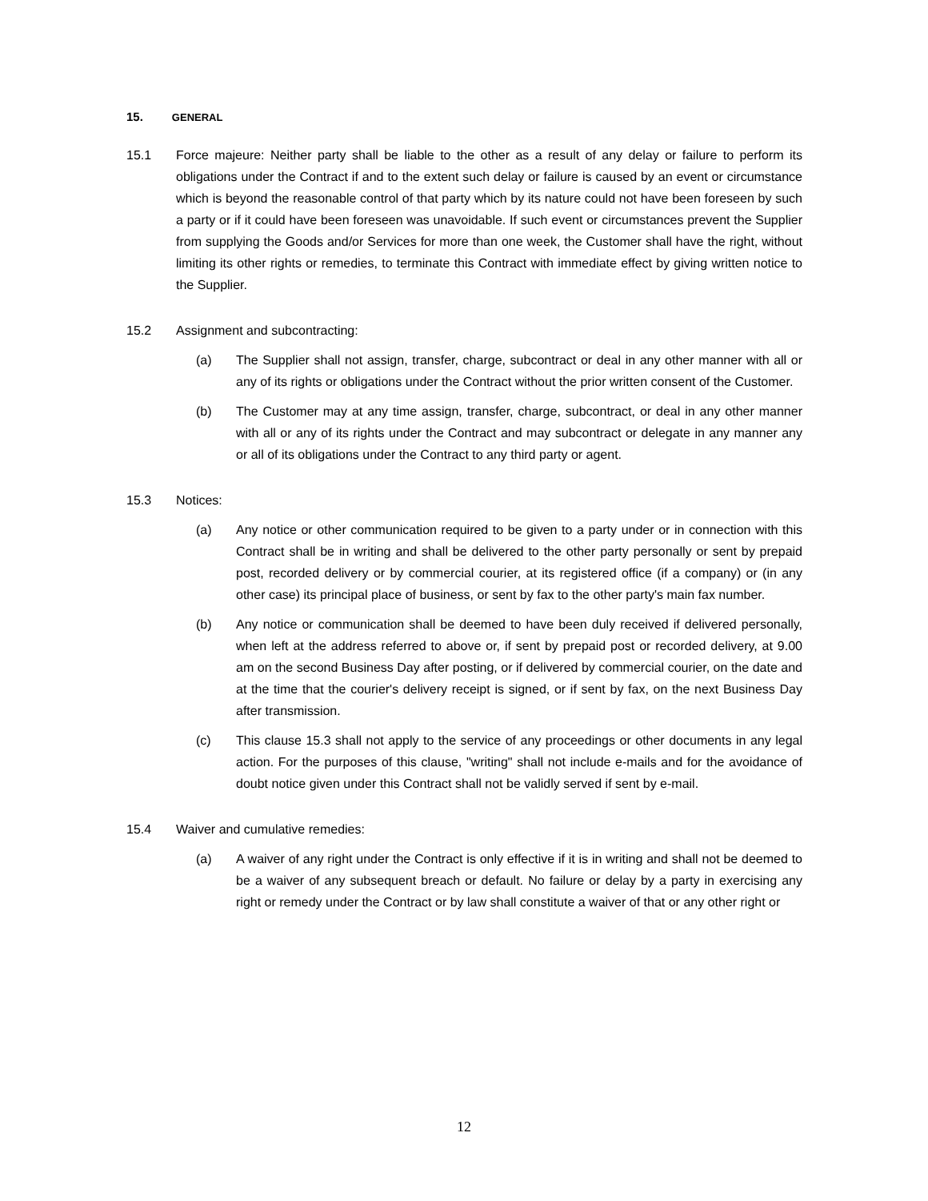15. GENERAL
15.1 Force majeure: Neither party shall be liable to the other as a result of any delay or failure to perform its obligations under the Contract if and to the extent such delay or failure is caused by an event or circumstance which is beyond the reasonable control of that party which by its nature could not have been foreseen by such a party or if it could have been foreseen was unavoidable. If such event or circumstances prevent the Supplier from supplying the Goods and/or Services for more than one week, the Customer shall have the right, without limiting its other rights or remedies, to terminate this Contract with immediate effect by giving written notice to the Supplier.
15.2 Assignment and subcontracting:
(a) The Supplier shall not assign, transfer, charge, subcontract or deal in any other manner with all or any of its rights or obligations under the Contract without the prior written consent of the Customer.
(b) The Customer may at any time assign, transfer, charge, subcontract, or deal in any other manner with all or any of its rights under the Contract and may subcontract or delegate in any manner any or all of its obligations under the Contract to any third party or agent.
15.3 Notices:
(a) Any notice or other communication required to be given to a party under or in connection with this Contract shall be in writing and shall be delivered to the other party personally or sent by prepaid post, recorded delivery or by commercial courier, at its registered office (if a company) or (in any other case) its principal place of business, or sent by fax to the other party's main fax number.
(b) Any notice or communication shall be deemed to have been duly received if delivered personally, when left at the address referred to above or, if sent by prepaid post or recorded delivery, at 9.00 am on the second Business Day after posting, or if delivered by commercial courier, on the date and at the time that the courier's delivery receipt is signed, or if sent by fax, on the next Business Day after transmission.
(c) This clause 15.3 shall not apply to the service of any proceedings or other documents in any legal action. For the purposes of this clause, "writing" shall not include e-mails and for the avoidance of doubt notice given under this Contract shall not be validly served if sent by e-mail.
15.4 Waiver and cumulative remedies:
(a) A waiver of any right under the Contract is only effective if it is in writing and shall not be deemed to be a waiver of any subsequent breach or default. No failure or delay by a party in exercising any right or remedy under the Contract or by law shall constitute a waiver of that or any other right or
12